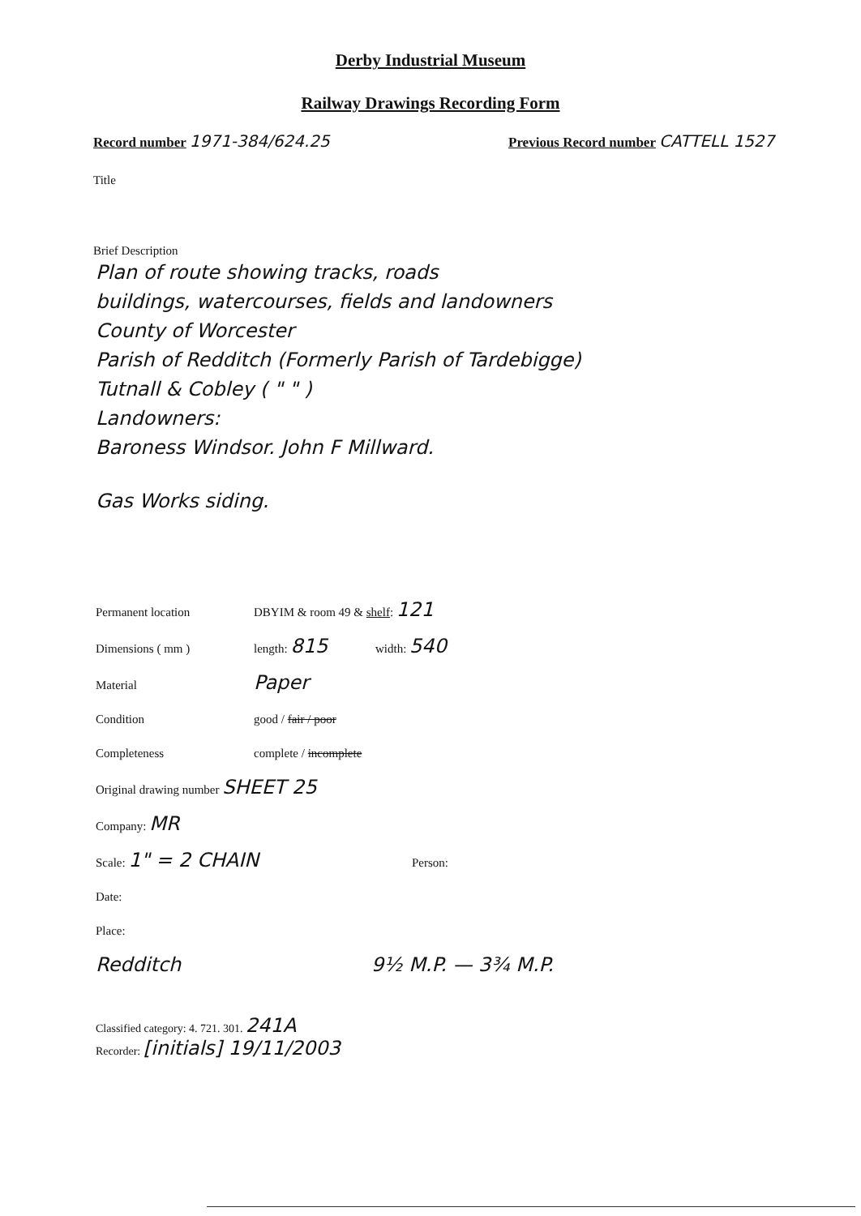Derby Industrial Museum
Railway Drawings Recording Form
Record number 1971-384/624.25
Previous Record number CATTELL 1527
Title
Brief Description
Plan of route showing tracks, roads
buildings, watercourses, fields and landowners
County of Worcester
Parish of Redditch (Formerly Parish of Tardebigge)
Tutnall & Cobley ( " " )
Landowners:
Baroness Windsor. John F Millward.
Gas Works siding.
Permanent location DBYIM & room 49 & shelf: 121
Dimensions ( mm ) length: 815 width: 540
Material Paper
Condition good / fair / poor
Completeness complete / incomplete
Original drawing number SHEET 25
Company: MR
Scale: 1" = 2 CHAIN Person:
Date:
Place:
Redditch 9½ M.P. — 3¾ M.P.
Classified category: 4. 721. 301. 241A
Recorder: [initials] 19/11/2003